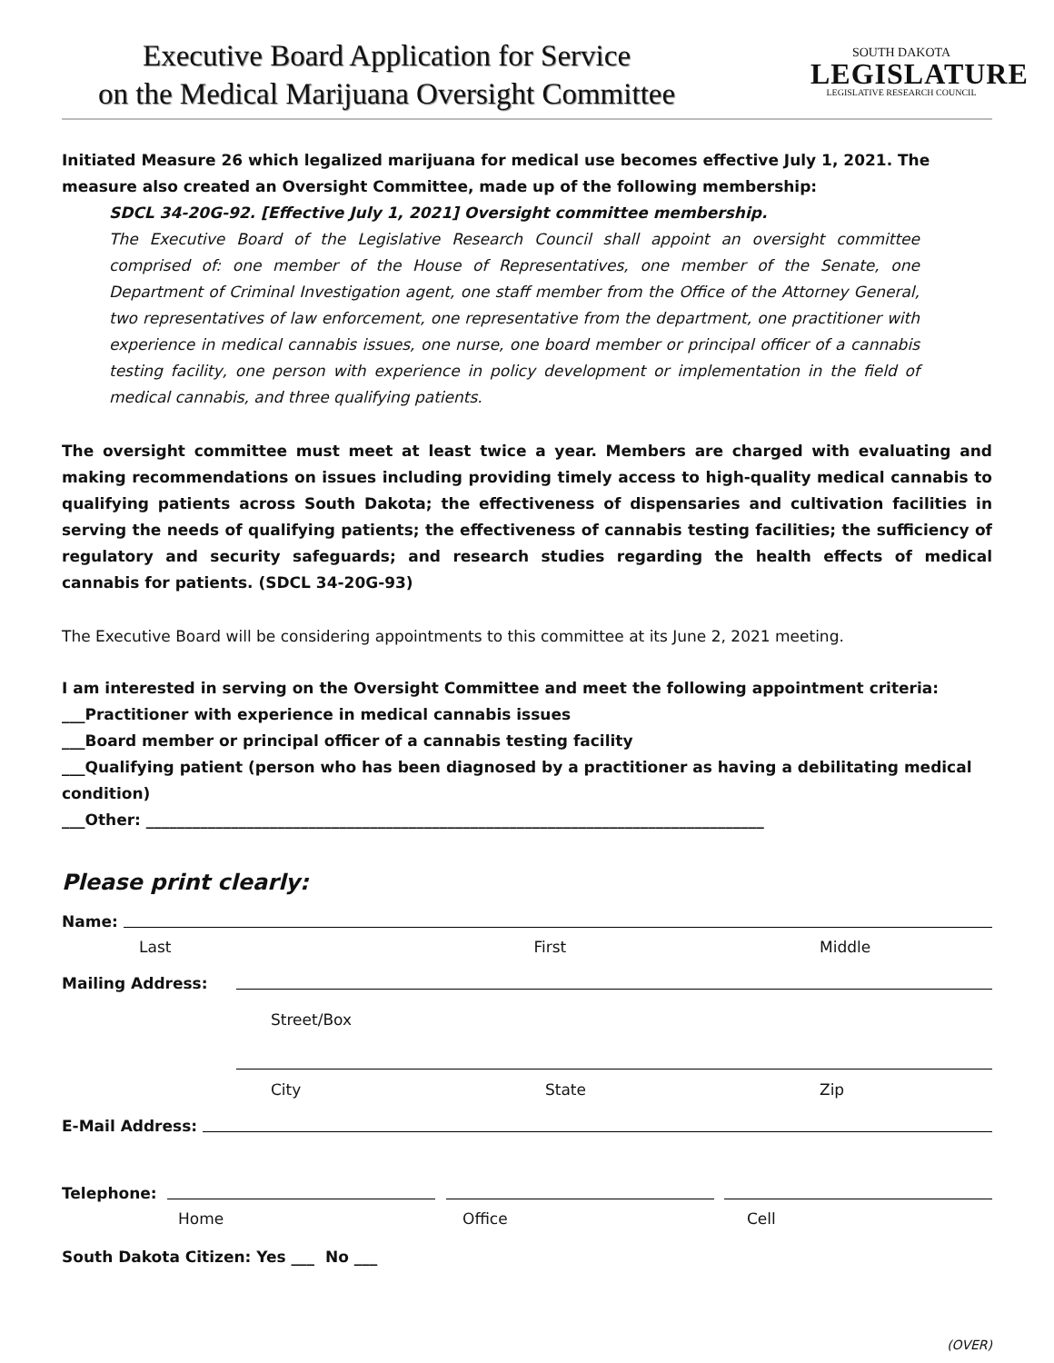Executive Board Application for Service
on the Medical Marijuana Oversight Committee
SOUTH DAKOTA
LEGISLATURE
LEGISLATIVE RESEARCH COUNCIL
Initiated Measure 26 which legalized marijuana for medical use becomes effective July 1, 2021. The measure also created an Oversight Committee, made up of the following membership:
SDCL 34-20G-92. [Effective July 1, 2021] Oversight committee membership.
The Executive Board of the Legislative Research Council shall appoint an oversight committee comprised of: one member of the House of Representatives, one member of the Senate, one Department of Criminal Investigation agent, one staff member from the Office of the Attorney General, two representatives of law enforcement, one representative from the department, one practitioner with experience in medical cannabis issues, one nurse, one board member or principal officer of a cannabis testing facility, one person with experience in policy development or implementation in the field of medical cannabis, and three qualifying patients.
The oversight committee must meet at least twice a year. Members are charged with evaluating and making recommendations on issues including providing timely access to high-quality medical cannabis to qualifying patients across South Dakota; the effectiveness of dispensaries and cultivation facilities in serving the needs of qualifying patients; the effectiveness of cannabis testing facilities; the sufficiency of regulatory and security safeguards; and research studies regarding the health effects of medical cannabis for patients. (SDCL 34-20G-93)
The Executive Board will be considering appointments to this committee at its June 2, 2021 meeting.
I am interested in serving on the Oversight Committee and meet the following appointment criteria:
___Practitioner with experience in medical cannabis issues
___Board member or principal officer of a cannabis testing facility
___Qualifying patient (person who has been diagnosed by a practitioner as having a debilitating medical condition)
___Other: ________________________________________________________________________________
Please print clearly:
Name:
Last First Middle
Mailing Address:
Street/Box
City State Zip
E-Mail Address:
Telephone:
Home Office Cell
South Dakota Citizen: Yes ___ No ___
(OVER)